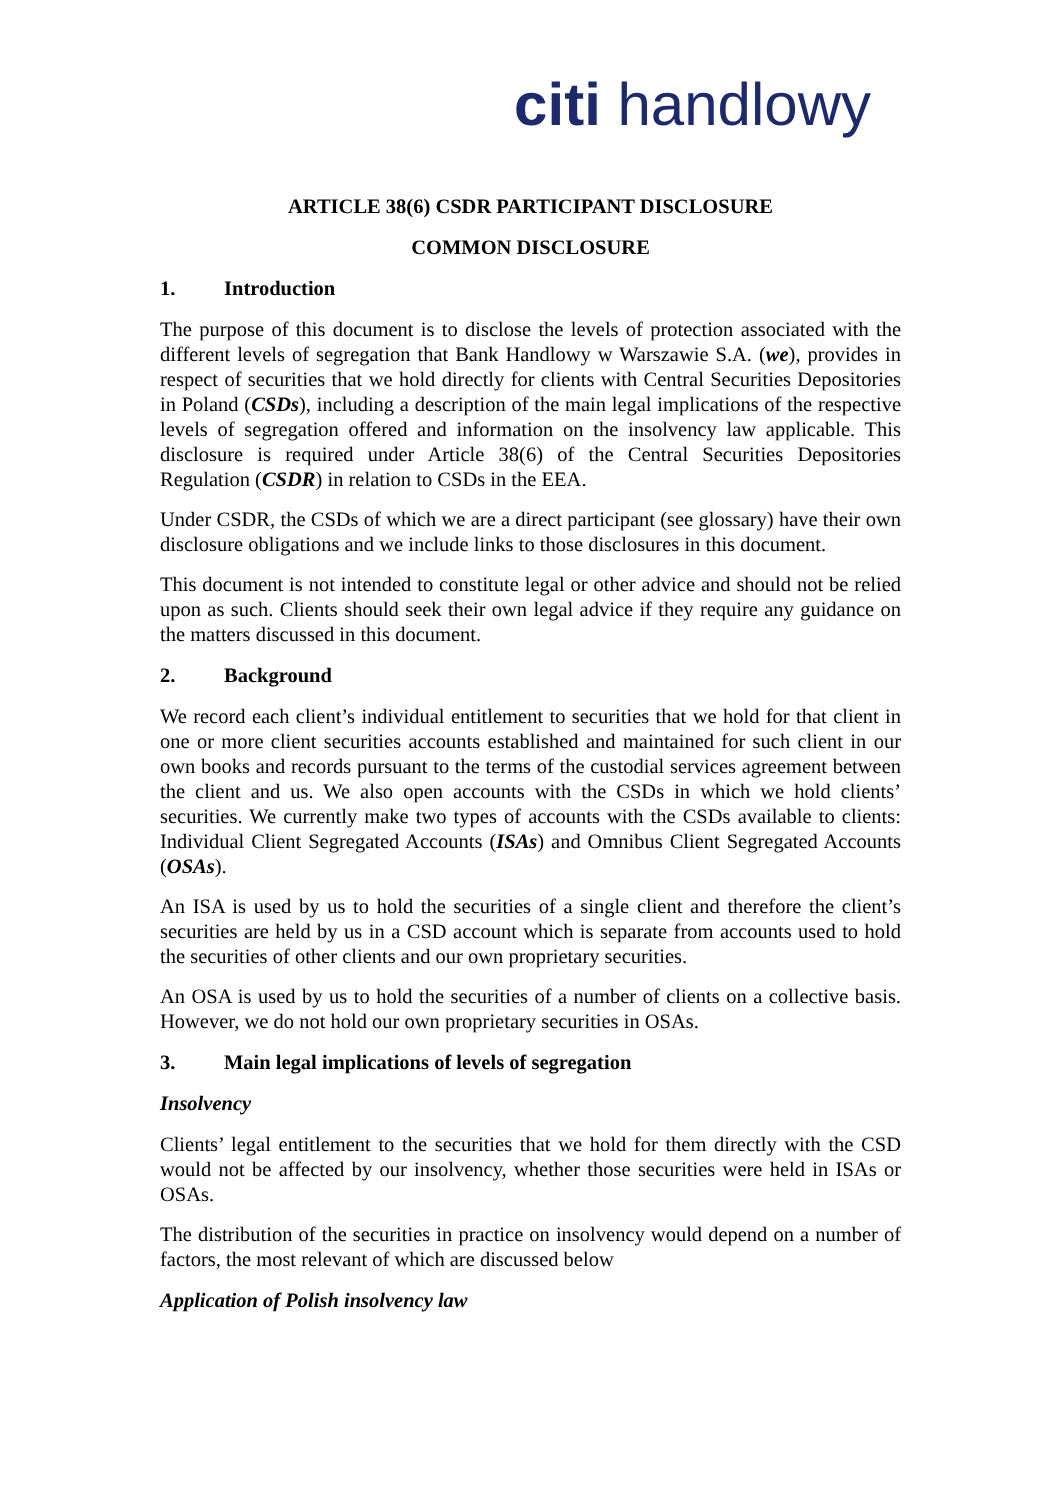citi handlowy
ARTICLE 38(6) CSDR PARTICIPANT DISCLOSURE
COMMON DISCLOSURE
1. Introduction
The purpose of this document is to disclose the levels of protection associated with the different levels of segregation that Bank Handlowy w Warszawie S.A. (we), provides in respect of securities that we hold directly for clients with Central Securities Depositories in Poland (CSDs), including a description of the main legal implications of the respective levels of segregation offered and information on the insolvency law applicable. This disclosure is required under Article 38(6) of the Central Securities Depositories Regulation (CSDR) in relation to CSDs in the EEA.
Under CSDR, the CSDs of which we are a direct participant (see glossary) have their own disclosure obligations and we include links to those disclosures in this document.
This document is not intended to constitute legal or other advice and should not be relied upon as such. Clients should seek their own legal advice if they require any guidance on the matters discussed in this document.
2. Background
We record each client’s individual entitlement to securities that we hold for that client in one or more client securities accounts established and maintained for such client in our own books and records pursuant to the terms of the custodial services agreement between the client and us. We also open accounts with the CSDs in which we hold clients’ securities. We currently make two types of accounts with the CSDs available to clients: Individual Client Segregated Accounts (ISAs) and Omnibus Client Segregated Accounts (OSAs).
An ISA is used by us to hold the securities of a single client and therefore the client’s securities are held by us in a CSD account which is separate from accounts used to hold the securities of other clients and our own proprietary securities.
An OSA is used by us to hold the securities of a number of clients on a collective basis. However, we do not hold our own proprietary securities in OSAs.
3. Main legal implications of levels of segregation
Insolvency
Clients’ legal entitlement to the securities that we hold for them directly with the CSD would not be affected by our insolvency, whether those securities were held in ISAs or OSAs.
The distribution of the securities in practice on insolvency would depend on a number of factors, the most relevant of which are discussed below
Application of Polish insolvency law